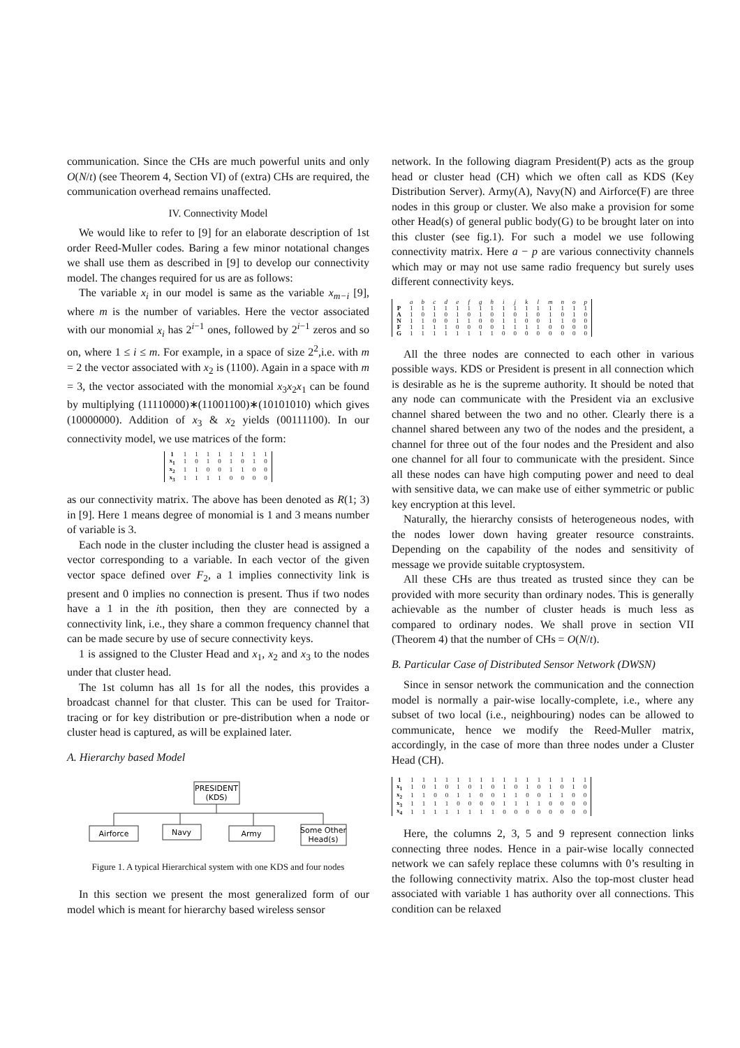communication. Since the CHs are much powerful units and only O(N/t) (see Theorem 4, Section VI) of (extra) CHs are required, the communication overhead remains unaffected.
IV. Connectivity Model
We would like to refer to [9] for an elaborate description of 1st order Reed-Muller codes. Baring a few minor notational changes we shall use them as described in [9] to develop our connectivity model. The changes required for us are as follows:
The variable x<sub>i</sub> in our model is same as the variable x<sub>m−i</sub> [9], where m is the number of variables. Here the vector associated with our monomial x<sub>i</sub> has 2<sup>i−1</sup> ones, followed by 2<sup>i−1</sup> zeros and so on, where 1 ≤ i ≤ m. For example, in a space of size 2<sup>2</sup>,i.e. with m = 2 the vector associated with x<sub>2</sub> is (1100). Again in a space with m = 3, the vector associated with the monomial x<sub>3</sub>x<sub>2</sub>x<sub>1</sub> can be found by multiplying (11110000)∗(11001100)∗(10101010) which gives (10000000). Addition of x<sub>3</sub> & x<sub>2</sub> yields (00111100). In our connectivity model, we use matrices of the form:
| 1 | 1 | 1 | 1 | 1 | 1 | 1 | 1 | 1 |
| x<sub>1</sub> | 1 | 0 | 1 | 0 | 1 | 0 | 1 | 0 |
| x<sub>2</sub> | 1 | 1 | 0 | 0 | 1 | 1 | 0 | 0 |
| x<sub>3</sub> | 1 | 1 | 1 | 1 | 0 | 0 | 0 | 0 |
as our connectivity matrix. The above has been denoted as R(1; 3) in [9]. Here 1 means degree of monomial is 1 and 3 means number of variable is 3.
Each node in the cluster including the cluster head is assigned a vector corresponding to a variable. In each vector of the given vector space defined over F<sub>2</sub>, a 1 implies connectivity link is present and 0 implies no connection is present. Thus if two nodes have a 1 in the ith position, then they are connected by a connectivity link, i.e., they share a common frequency channel that can be made secure by use of secure connectivity keys.
1 is assigned to the Cluster Head and x<sub>1</sub>, x<sub>2</sub> and x<sub>3</sub> to the nodes under that cluster head.
The 1st column has all 1s for all the nodes, this provides a broadcast channel for that cluster. This can be used for Traitor-tracing or for key distribution or pre-distribution when a node or cluster head is captured, as will be explained later.
A. Hierarchy based Model
PRESIDENT
(KDS)
Airforce
Navy
Army
Some Other
Head(s)
Figure 1. A typical Hierarchical system with one KDS and four nodes
In this section we present the most generalized form of our model which is meant for hierarchy based wireless sensor
network. In the following diagram President(P) acts as the group head or cluster head (CH) which we often call as KDS (Key Distribution Server). Army(A), Navy(N) and Airforce(F) are three nodes in this group or cluster. We also make a provision for some other Head(s) of general public body(G) to be brought later on into this cluster (see fig.1). For such a model we use following connectivity matrix. Here a − p are various connectivity channels which may or may not use same radio frequency but surely uses different connectivity keys.
| | a | b | c | d | e | f | g | h | i | j | k | l | m | n | o | p |
| P | 1 | 1 | 1 | 1 | 1 | 1 | 1 | 1 | 1 | 1 | 1 | 1 | 1 | 1 | 1 | 1 |
| A | 1 | 0 | 1 | 0 | 1 | 0 | 1 | 0 | 1 | 0 | 1 | 0 | 1 | 0 | 1 | 0 |
| N | 1 | 1 | 0 | 0 | 1 | 1 | 0 | 0 | 1 | 1 | 0 | 0 | 1 | 1 | 0 | 0 |
| F | 1 | 1 | 1 | 1 | 0 | 0 | 0 | 0 | 1 | 1 | 1 | 1 | 0 | 0 | 0 | 0 |
| G | 1 | 1 | 1 | 1 | 1 | 1 | 1 | 1 | 0 | 0 | 0 | 0 | 0 | 0 | 0 | 0 |
All the three nodes are connected to each other in various possible ways. KDS or President is present in all connection which is desirable as he is the supreme authority. It should be noted that any node can communicate with the President via an exclusive channel shared between the two and no other. Clearly there is a channel shared between any two of the nodes and the president, a channel for three out of the four nodes and the President and also one channel for all four to communicate with the president. Since all these nodes can have high computing power and need to deal with sensitive data, we can make use of either symmetric or public key encryption at this level.
Naturally, the hierarchy consists of heterogeneous nodes, with the nodes lower down having greater resource constraints. Depending on the capability of the nodes and sensitivity of message we provide suitable cryptosystem.
All these CHs are thus treated as trusted since they can be provided with more security than ordinary nodes. This is generally achievable as the number of cluster heads is much less as compared to ordinary nodes. We shall prove in section VII (Theorem 4) that the number of CHs = O(N/t).
B. Particular Case of Distributed Sensor Network (DWSN)
Since in sensor network the communication and the connection model is normally a pair-wise locally-complete, i.e., where any subset of two local (i.e., neighbouring) nodes can be allowed to communicate, hence we modify the Reed-Muller matrix, accordingly, in the case of more than three nodes under a Cluster Head (CH).
| 1 | 1 | 1 | 1 | 1 | 1 | 1 | 1 | 1 | 1 | 1 | 1 | 1 | 1 | 1 | 1 | 1 |
| x<sub>1</sub> | 1 | 0 | 1 | 0 | 1 | 0 | 1 | 0 | 1 | 0 | 1 | 0 | 1 | 0 | 1 | 0 |
| x<sub>2</sub> | 1 | 1 | 0 | 0 | 1 | 1 | 0 | 0 | 1 | 1 | 0 | 0 | 1 | 1 | 0 | 0 |
| x<sub>3</sub> | 1 | 1 | 1 | 1 | 0 | 0 | 0 | 0 | 1 | 1 | 1 | 1 | 0 | 0 | 0 | 0 |
| x<sub>4</sub> | 1 | 1 | 1 | 1 | 1 | 1 | 1 | 1 | 0 | 0 | 0 | 0 | 0 | 0 | 0 | 0 |
Here, the columns 2, 3, 5 and 9 represent connection links connecting three nodes. Hence in a pair-wise locally connected network we can safely replace these columns with 0’s resulting in the following connectivity matrix. Also the top-most cluster head associated with variable 1 has authority over all connections. This condition can be relaxed